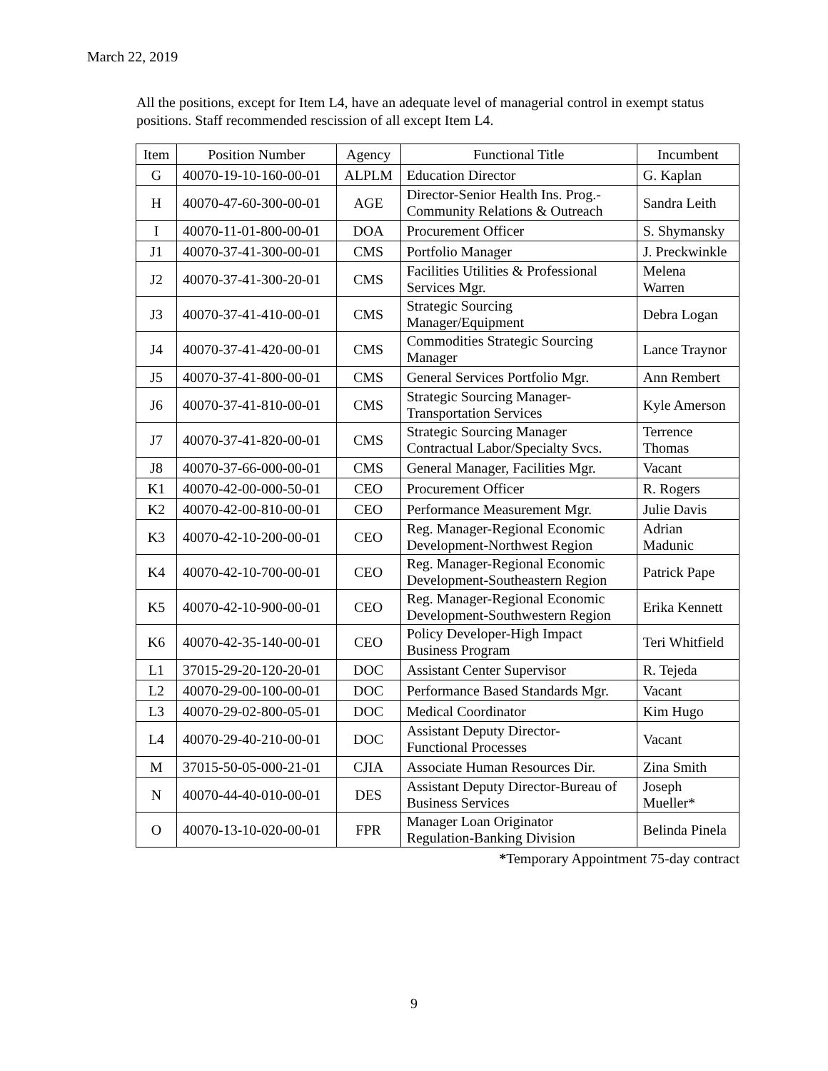March 22, 2019
All the positions, except for Item L4, have an adequate level of managerial control in exempt status positions. Staff recommended rescission of all except Item L4.
| Item | Position Number | Agency | Functional Title | Incumbent |
| --- | --- | --- | --- | --- |
| G | 40070-19-10-160-00-01 | ALPLM | Education Director | G. Kaplan |
| H | 40070-47-60-300-00-01 | AGE | Director-Senior Health Ins. Prog.- Community Relations & Outreach | Sandra Leith |
| I | 40070-11-01-800-00-01 | DOA | Procurement Officer | S. Shymansky |
| J1 | 40070-37-41-300-00-01 | CMS | Portfolio Manager | J. Preckwinkle |
| J2 | 40070-37-41-300-20-01 | CMS | Facilities Utilities & Professional Services Mgr. | Melena Warren |
| J3 | 40070-37-41-410-00-01 | CMS | Strategic Sourcing Manager/Equipment | Debra Logan |
| J4 | 40070-37-41-420-00-01 | CMS | Commodities Strategic Sourcing Manager | Lance Traynor |
| J5 | 40070-37-41-800-00-01 | CMS | General Services Portfolio Mgr. | Ann Rembert |
| J6 | 40070-37-41-810-00-01 | CMS | Strategic Sourcing Manager- Transportation Services | Kyle Amerson |
| J7 | 40070-37-41-820-00-01 | CMS | Strategic Sourcing Manager Contractual Labor/Specialty Svcs. | Terrence Thomas |
| J8 | 40070-37-66-000-00-01 | CMS | General Manager, Facilities Mgr. | Vacant |
| K1 | 40070-42-00-000-50-01 | CEO | Procurement Officer | R. Rogers |
| K2 | 40070-42-00-810-00-01 | CEO | Performance Measurement Mgr. | Julie Davis |
| K3 | 40070-42-10-200-00-01 | CEO | Reg. Manager-Regional Economic Development-Northwest Region | Adrian Madunic |
| K4 | 40070-42-10-700-00-01 | CEO | Reg. Manager-Regional Economic Development-Southeastern Region | Patrick Pape |
| K5 | 40070-42-10-900-00-01 | CEO | Reg. Manager-Regional Economic Development-Southwestern Region | Erika Kennett |
| K6 | 40070-42-35-140-00-01 | CEO | Policy Developer-High Impact Business Program | Teri Whitfield |
| L1 | 37015-29-20-120-20-01 | DOC | Assistant Center Supervisor | R. Tejeda |
| L2 | 40070-29-00-100-00-01 | DOC | Performance Based Standards Mgr. | Vacant |
| L3 | 40070-29-02-800-05-01 | DOC | Medical Coordinator | Kim Hugo |
| L4 | 40070-29-40-210-00-01 | DOC | Assistant Deputy Director- Functional Processes | Vacant |
| M | 37015-50-05-000-21-01 | CJIA | Associate Human Resources Dir. | Zina Smith |
| N | 40070-44-40-010-00-01 | DES | Assistant Deputy Director-Bureau of Business Services | Joseph Mueller* |
| O | 40070-13-10-020-00-01 | FPR | Manager Loan Originator Regulation-Banking Division | Belinda Pinela |
*Temporary Appointment 75-day contract
9